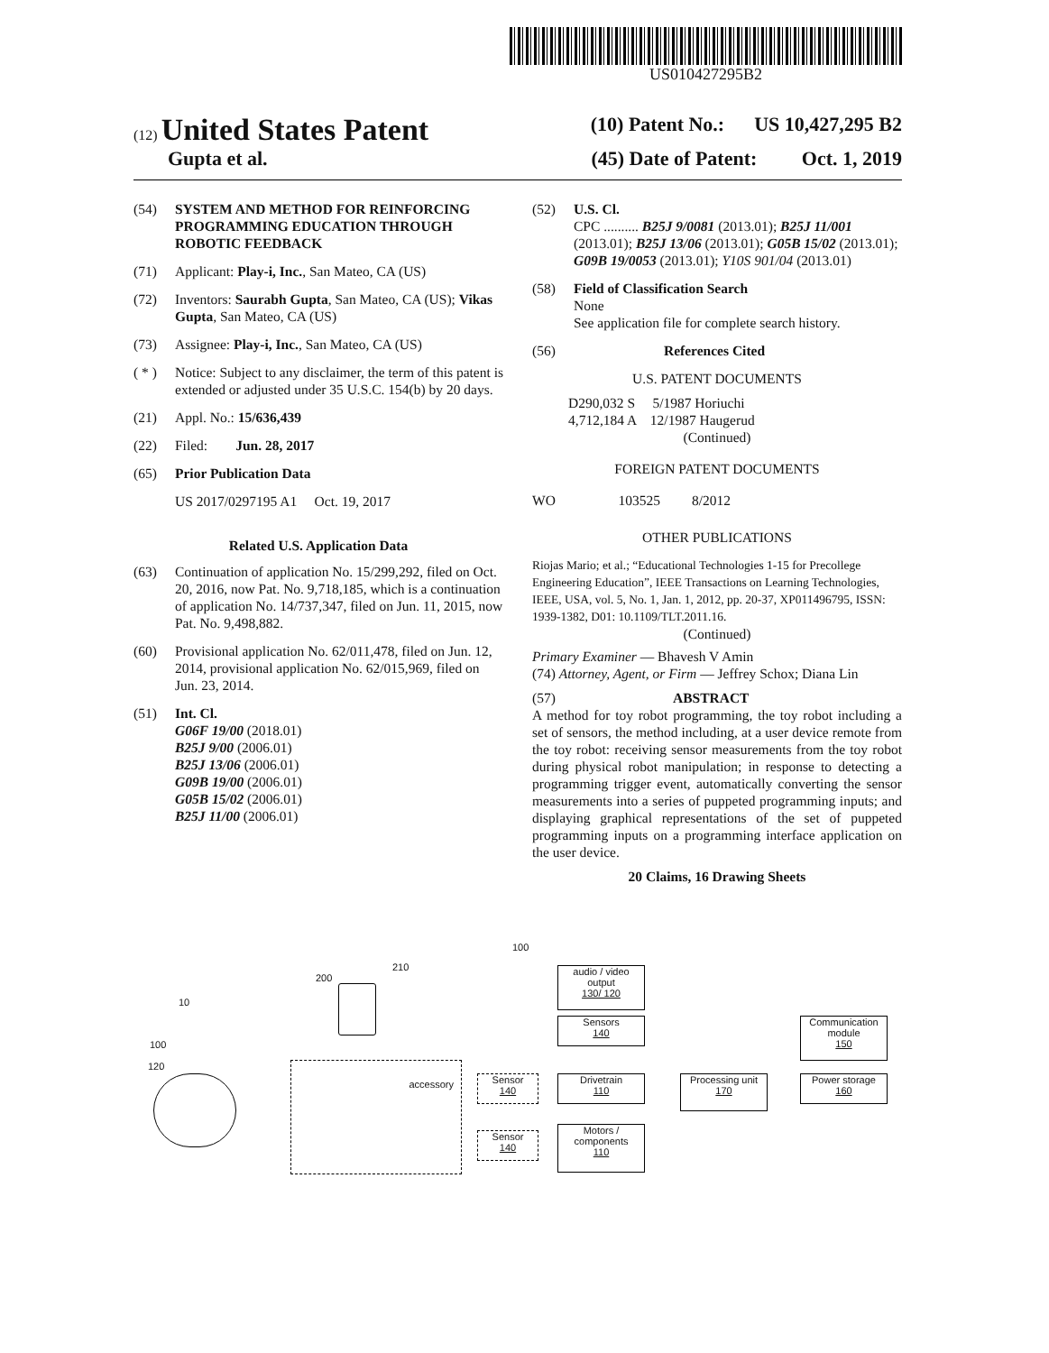US010427295B2
(12) United States Patent
(10) Patent No.: US 10,427,295 B2
Gupta et al. (45) Date of Patent: Oct. 1, 2019
(54) SYSTEM AND METHOD FOR REINFORCING PROGRAMMING EDUCATION THROUGH ROBOTIC FEEDBACK
(71) Applicant: Play-i, Inc., San Mateo, CA (US)
(72) Inventors: Saurabh Gupta, San Mateo, CA (US); Vikas Gupta, San Mateo, CA (US)
(73) Assignee: Play-i, Inc., San Mateo, CA (US)
( * ) Notice: Subject to any disclaimer, the term of this patent is extended or adjusted under 35 U.S.C. 154(b) by 20 days.
(21) Appl. No.: 15/636,439
(22) Filed: Jun. 28, 2017
(65) Prior Publication Data
US 2017/0297195 A1 Oct. 19, 2017
Related U.S. Application Data
(63) Continuation of application No. 15/299,292, filed on Oct. 20, 2016, now Pat. No. 9,718,185, which is a continuation of application No. 14/737,347, filed on Jun. 11, 2015, now Pat. No. 9,498,882.
(60) Provisional application No. 62/011,478, filed on Jun. 12, 2014, provisional application No. 62/015,969, filed on Jun. 23, 2014.
(51) Int. Cl.
G06F 19/00 (2018.01)
B25J 9/00 (2006.01)
B25J 13/06 (2006.01)
G09B 19/00 (2006.01)
G05B 15/02 (2006.01)
B25J 11/00 (2006.01)
(52) U.S. Cl.
CPC .......... B25J 9/0081 (2013.01); B25J 11/001 (2013.01); B25J 13/06 (2013.01); G05B 15/02 (2013.01); G09B 19/0053 (2013.01); Y10S 901/04 (2013.01)
(58) Field of Classification Search
None
See application file for complete search history.
(56) References Cited
U.S. PATENT DOCUMENTS
D290,032 S 5/1987 Horiuchi
4,712,184 A 12/1987 Haugerud
(Continued)
FOREIGN PATENT DOCUMENTS
WO 103525 8/2012
OTHER PUBLICATIONS
Riojas Mario; et al.; “Educational Technologies 1-15 for Precollege Engineering Education”, IEEE Transactions on Learning Technologies, IEEE, USA, vol. 5, No. 1, Jan. 1, 2012, pp. 20-37, XP011496795, ISSN: 1939-1382, D01: 10.1109/TLT.2011.16.
(Continued)
Primary Examiner — Bhavesh V Amin
(74) Attorney, Agent, or Firm — Jeffrey Schox; Diana Lin
(57) ABSTRACT
A method for toy robot programming, the toy robot including a set of sensors, the method including, at a user device remote from the toy robot: receiving sensor measurements from the toy robot during physical robot manipulation; in response to detecting a programming trigger event, automatically converting the sensor measurements into a series of puppeted programming inputs; and displaying graphical representations of the set of puppeted programming inputs on a programming interface application on the user device.
20 Claims, 16 Drawing Sheets
100
10
200
210
100
120 accessory
audio / video output
130/ 120
Sensors
140
Communication module
150
Sensor
140
Drivetrain
110
Processing unit
170
Power storage
160
Sensor
140
Motors / components
110